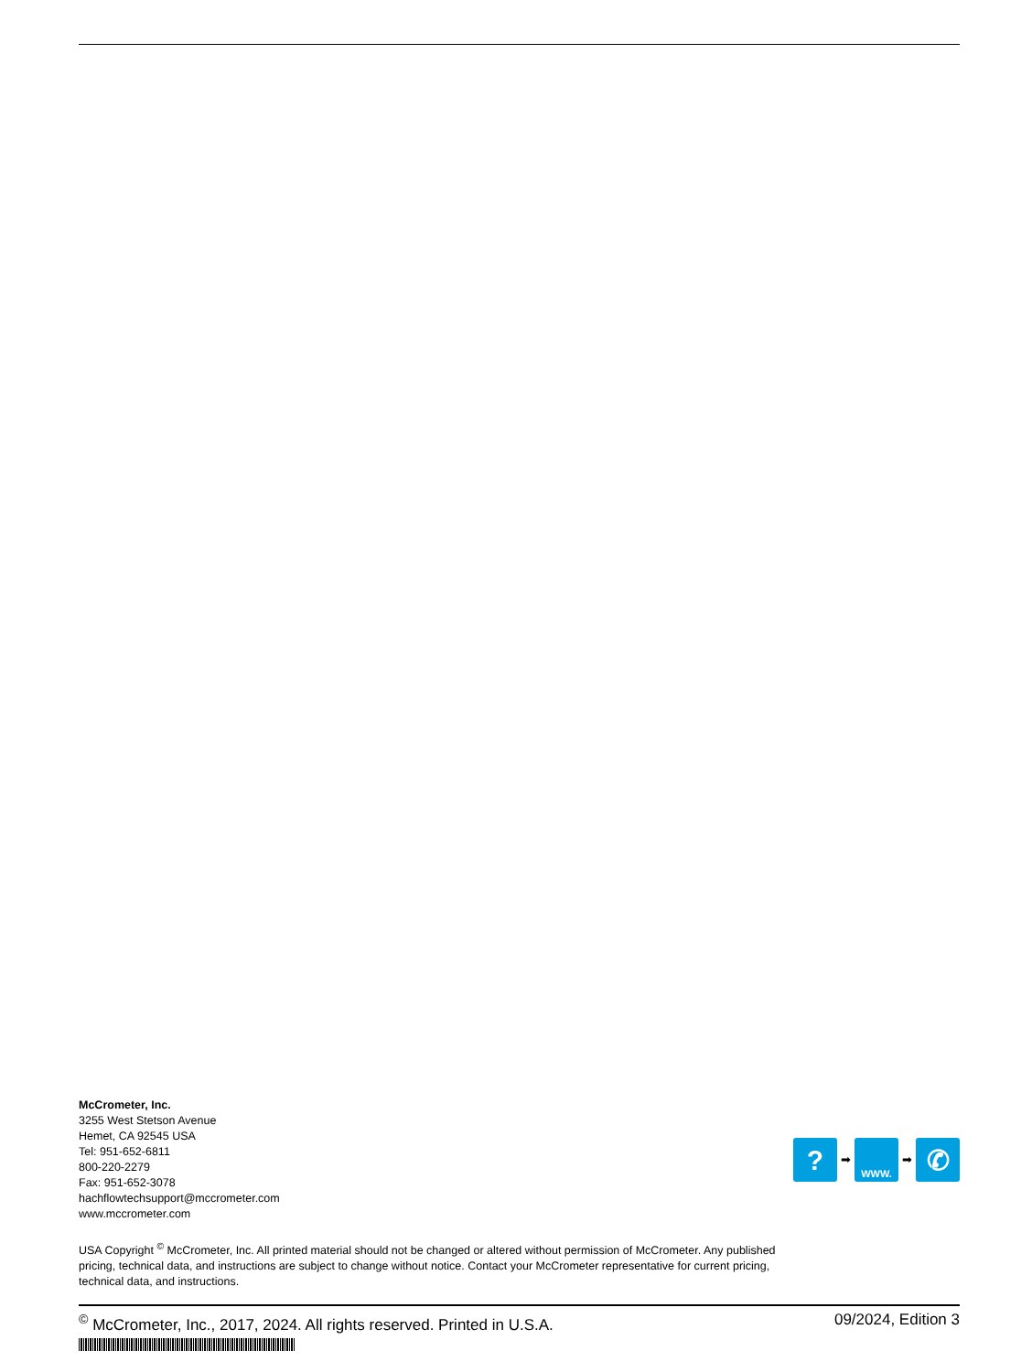McCrometer, Inc.
3255 West Stetson Avenue
Hemet, CA 92545 USA
Tel: 951-652-6811
800-220-2279
Fax: 951-652-3078
hachflowtechsupport@mccrometer.com
www.mccrometer.com
?
➡
WWW.
➡
✆
USA Copyright <sup>©</sup> McCrometer, Inc. All printed material should not be changed or altered without permission of McCrometer. Any published pricing, technical data, and instructions are subject to change without notice. Contact your McCrometer representative for current pricing, technical data, and instructions.
<sup>©</sup> McCrometer, Inc., 2017, 2024. All rights reserved. Printed in U.S.A. 09/2024, Edition 3